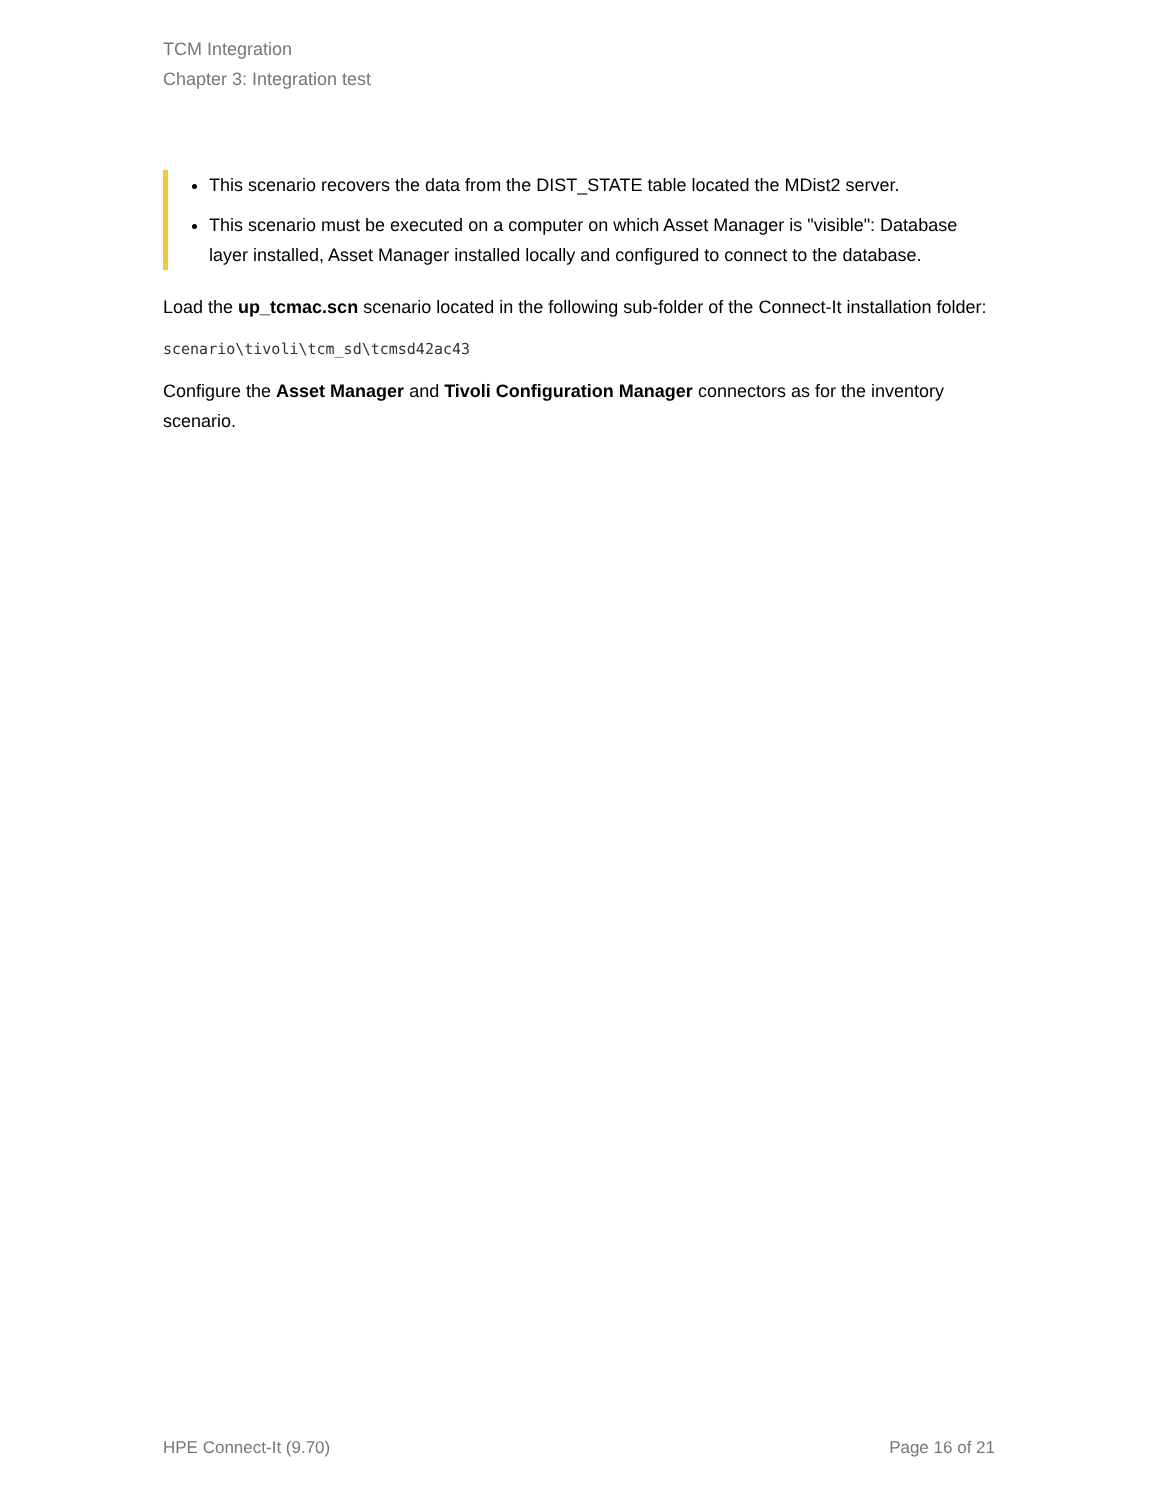TCM Integration
Chapter 3: Integration test
This scenario recovers the data from the DIST_STATE table located the MDist2 server.
This scenario must be executed on a computer on which Asset Manager is "visible": Database layer installed, Asset Manager installed locally and configured to connect to the database.
Load the up_tcmac.scn scenario located in the following sub-folder of the Connect-It installation folder:
scenario\tivoli\tcm_sd\tcmsd42ac43
Configure the Asset Manager and Tivoli Configuration Manager connectors as for the inventory scenario.
HPE Connect-It (9.70) Page 16 of 21